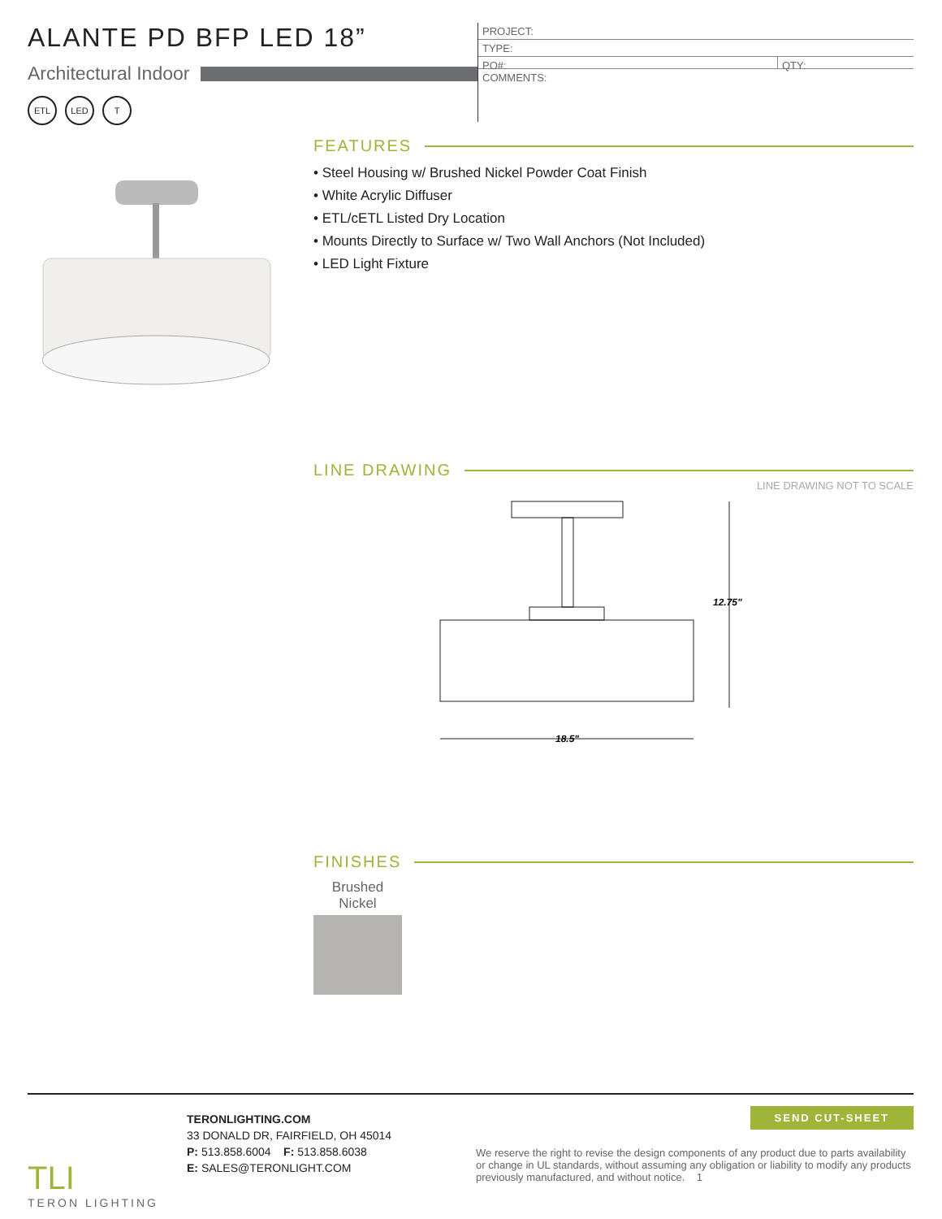ALANTE PD BFP LED 18”
Architectural Indoor
ETL LED T
PROJECT:
TYPE:
PO#: QTY:
COMMENTS:
FEATURES
• Steel Housing w/ Brushed Nickel Powder Coat Finish
• White Acrylic Diffuser
• ETL/cETL Listed Dry Location
• Mounts Directly to Surface w/ Two Wall Anchors (Not Included)
• LED Light Fixture
LINE DRAWING
LINE DRAWING NOT TO SCALE
12.75"
18.5"
FINISHES
Brushed Nickel
TLI
TERON LIGHTING
TERONLIGHTING.COM
33 DONALD DR, FAIRFIELD, OH 45014
P: 513.858.6004 F: 513.858.6038
E: SALES@TERONLIGHT.COM
SEND CUT-SHEET
We reserve the right to revise the design components of any product due to parts availability or change in UL standards, without assuming any obligation or liability to modify any products previously manufactured, and without notice. 1